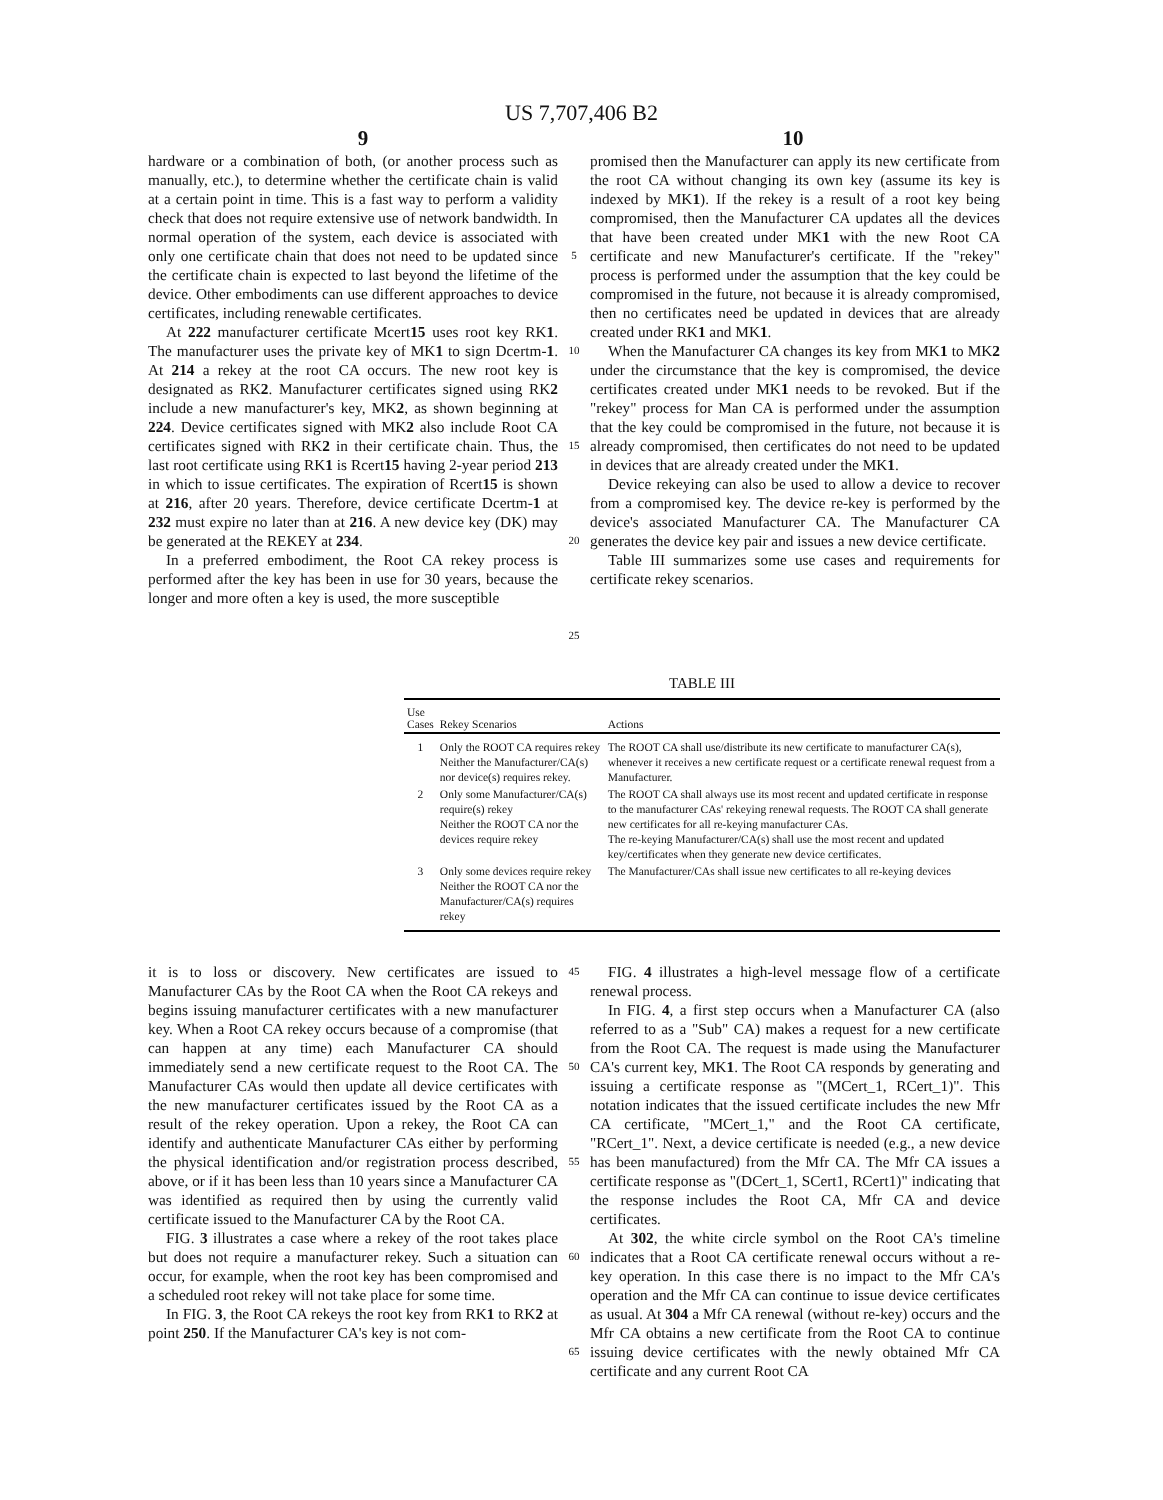US 7,707,406 B2
9 10
hardware or a combination of both, (or another process such as manually, etc.), to determine whether the certificate chain is valid at a certain point in time. This is a fast way to perform a validity check that does not require extensive use of network bandwidth. In normal operation of the system, each device is associated with only one certificate chain that does not need to be updated since the certificate chain is expected to last beyond the lifetime of the device. Other embodiments can use different approaches to device certificates, including renewable certificates.
At 222 manufacturer certificate Mcert15 uses root key RK1. The manufacturer uses the private key of MK1 to sign Dcertm-1. At 214 a rekey at the root CA occurs. The new root key is designated as RK2. Manufacturer certificates signed using RK2 include a new manufacturer's key, MK2, as shown beginning at 224. Device certificates signed with MK2 also include Root CA certificates signed with RK2 in their certificate chain. Thus, the last root certificate using RK1 is Rcert15 having 2-year period 213 in which to issue certificates. The expiration of Rcert15 is shown at 216, after 20 years. Therefore, device certificate Dcertm-1 at 232 must expire no later than at 216. A new device key (DK) may be generated at the REKEY at 234.
In a preferred embodiment, the Root CA rekey process is performed after the key has been in use for 30 years, because the longer and more often a key is used, the more susceptible
5
10
15
20
25
promised then the Manufacturer can apply its new certificate from the root CA without changing its own key (assume its key is indexed by MK1). If the rekey is a result of a root key being compromised, then the Manufacturer CA updates all the devices that have been created under MK1 with the new Root CA certificate and new Manufacturer's certificate. If the "rekey" process is performed under the assumption that the key could be compromised in the future, not because it is already compromised, then no certificates need be updated in devices that are already created under RK1 and MK1.
When the Manufacturer CA changes its key from MK1 to MK2 under the circumstance that the key is compromised, the device certificates created under MK1 needs to be revoked. But if the "rekey" process for Man CA is performed under the assumption that the key could be compromised in the future, not because it is already compromised, then certificates do not need to be updated in devices that are already created under the MK1.
Device rekeying can also be used to allow a device to recover from a compromised key. The device re-key is performed by the device's associated Manufacturer CA. The Manufacturer CA generates the device key pair and issues a new device certificate.
Table III summarizes some use cases and requirements for certificate rekey scenarios.
TABLE III
| Use Cases | Rekey Scenarios | Actions |
| --- | --- | --- |
| 1 | Only the ROOT CA requires rekey Neither the Manufacturer/CA(s) nor device(s) requires rekey. | The ROOT CA shall use/distribute its new certificate to manufacturer CA(s), whenever it receives a new certificate request or a certificate renewal request from a Manufacturer. |
| 2 | Only some Manufacturer/CA(s) require(s) rekey Neither the ROOT CA nor the devices require rekey | The ROOT CA shall always use its most recent and updated certificate in response to the manufacturer CAs' rekeying renewal requests. The ROOT CA shall generate new certificates for all re-keying manufacturer CAs. The re-keying Manufacturer/CA(s) shall use the most recent and updated key/certificates when they generate new device certificates. |
| 3 | Only some devices require rekey Neither the ROOT CA nor the Manufacturer/CA(s) requires rekey | The Manufacturer/CAs shall issue new certificates to all re-keying devices |
it is to loss or discovery. New certificates are issued to Manufacturer CAs by the Root CA when the Root CA rekeys and begins issuing manufacturer certificates with a new manufacturer key. When a Root CA rekey occurs because of a compromise (that can happen at any time) each Manufacturer CA should immediately send a new certificate request to the Root CA. The Manufacturer CAs would then update all device certificates with the new manufacturer certificates issued by the Root CA as a result of the rekey operation. Upon a rekey, the Root CA can identify and authenticate Manufacturer CAs either by performing the physical identification and/or registration process described, above, or if it has been less than 10 years since a Manufacturer CA was identified as required then by using the currently valid certificate issued to the Manufacturer CA by the Root CA.
FIG. 3 illustrates a case where a rekey of the root takes place but does not require a manufacturer rekey. Such a situation can occur, for example, when the root key has been compromised and a scheduled root rekey will not take place for some time.
In FIG. 3, the Root CA rekeys the root key from RK1 to RK2 at point 250. If the Manufacturer CA's key is not com-
45
50
55
60
65
FIG. 4 illustrates a high-level message flow of a certificate renewal process.
In FIG. 4, a first step occurs when a Manufacturer CA (also referred to as a "Sub" CA) makes a request for a new certificate from the Root CA. The request is made using the Manufacturer CA's current key, MK1. The Root CA responds by generating and issuing a certificate response as "(MCert_1, RCert_1)". This notation indicates that the issued certificate includes the new Mfr CA certificate, "MCert_1," and the Root CA certificate, "RCert_1". Next, a device certificate is needed (e.g., a new device has been manufactured) from the Mfr CA. The Mfr CA issues a certificate response as "(DCert_1, SCert1, RCert1)" indicating that the response includes the Root CA, Mfr CA and device certificates.
At 302, the white circle symbol on the Root CA's timeline indicates that a Root CA certificate renewal occurs without a re-key operation. In this case there is no impact to the Mfr CA's operation and the Mfr CA can continue to issue device certificates as usual. At 304 a Mfr CA renewal (without re-key) occurs and the Mfr CA obtains a new certificate from the Root CA to continue issuing device certificates with the newly obtained Mfr CA certificate and any current Root CA